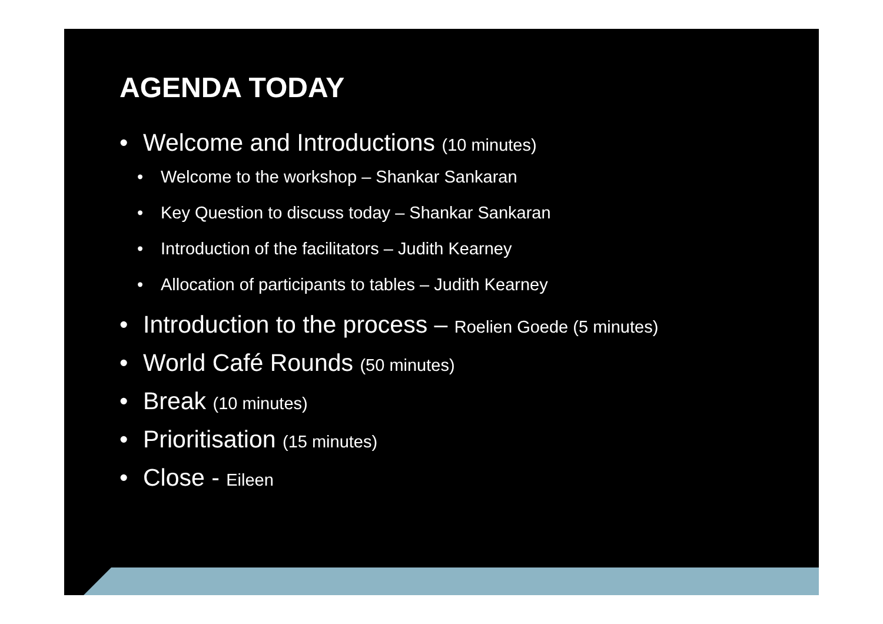AGENDA TODAY
• Welcome and Introductions (10 minutes)
• Welcome to the workshop – Shankar Sankaran
• Key Question to discuss today – Shankar Sankaran
• Introduction of the facilitators – Judith Kearney
• Allocation of participants to tables – Judith Kearney
• Introduction to the process – Roelien Goede (5 minutes)
• World Café Rounds (50 minutes)
• Break (10 minutes)
• Prioritisation (15 minutes)
• Close - Eileen